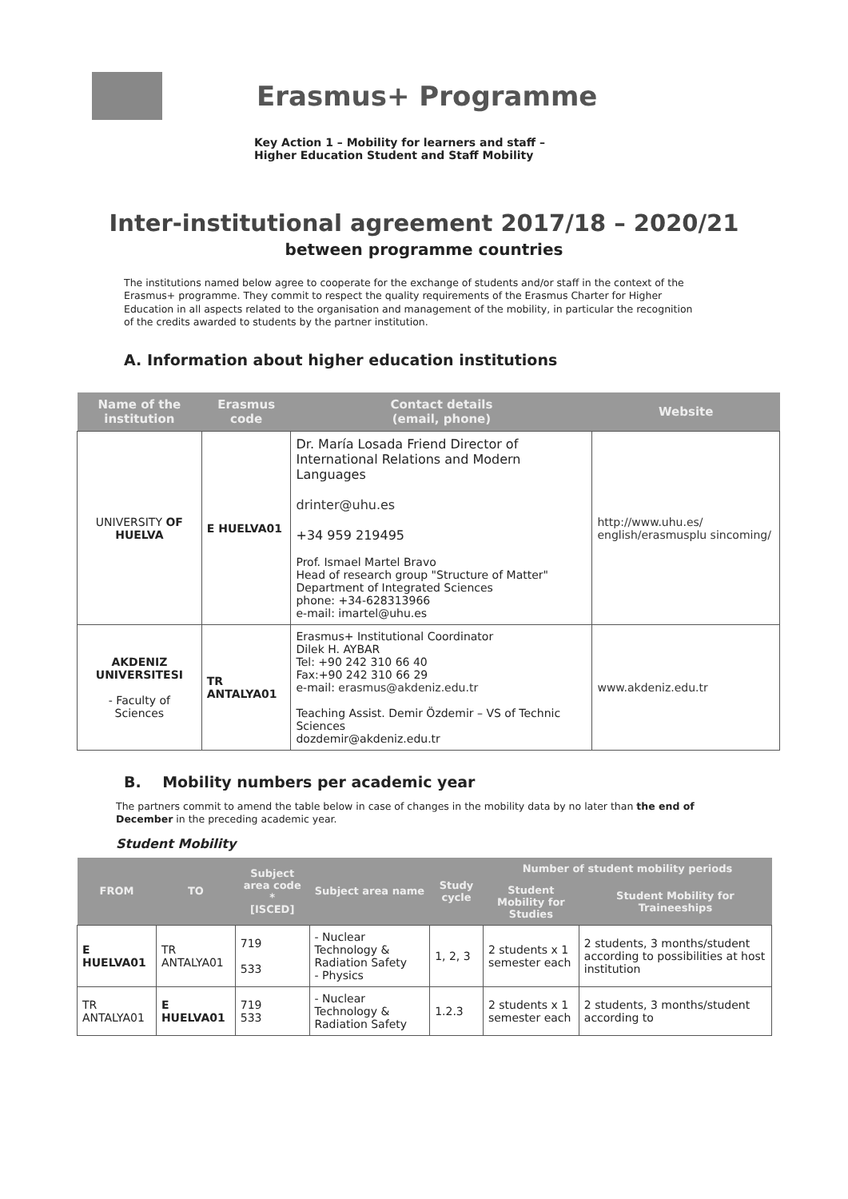Erasmus+ Programme
Key Action 1 – Mobility for learners and staff –
Higher Education Student and Staff Mobility
Inter-institutional agreement 2017/18 – 2020/21
between programme countries
The institutions named below agree to cooperate for the exchange of students and/or staff in the context of the Erasmus+ programme. They commit to respect the quality requirements of the Erasmus Charter for Higher Education in all aspects related to the organisation and management of the mobility, in particular the recognition of the credits awarded to students by the partner institution.
A. Information about higher education institutions
| Name of the institution | Erasmus code | Contact details (email, phone) | Website |
| --- | --- | --- | --- |
| UNIVERSITY OF HUELVA | E HUELVA01 | Dr. María Losada Friend Director of International Relations and Modern Languages drinter@uhu.es +34 959 219495 Prof. Ismael Martel Bravo Head of research group "Structure of Matter" Department of Integrated Sciences phone: +34-628313966 e-mail: imartel@uhu.es | http://www.uhu.es/ english/erasmusplu sincoming/ |
| AKDENIZ UNIVERSITESI - Faculty of Sciences | TR ANTALYA01 | Erasmus+ Institutional Coordinator Dilek H. AYBAR Tel: +90 242 310 66 40 Fax:+90 242 310 66 29 e-mail: erasmus@akdeniz.edu.tr Teaching Assist. Demir Özdemir – VS of Technic Sciences dozdemir@akdeniz.edu.tr | www.akdeniz.edu.tr |
B. Mobility numbers per academic year
The partners commit to amend the table below in case of changes in the mobility data by no later than the end of December in the preceding academic year.
Student Mobility
| FROM | TO | Subject area code * [ISCED] | Subject area name | Study cycle | Number of student mobility periods | |
| --- | --- | --- | --- | --- | --- | --- |
| | | | | | Student Mobility for Studies | Student Mobility for Traineeships |
| E HUELVA01 | TR ANTALYA01 | 719 533 | - Nuclear Technology & Radiation Safety - Physics | 1, 2, 3 | 2 students x 1 semester each | 2 students, 3 months/student according to possibilities at host institution |
| TR ANTALYA01 | E HUELVA01 | 719 533 | - Nuclear Technology & Radiation Safety | 1.2.3 | 2 students x 1 semester each | 2 students, 3 months/student according to |